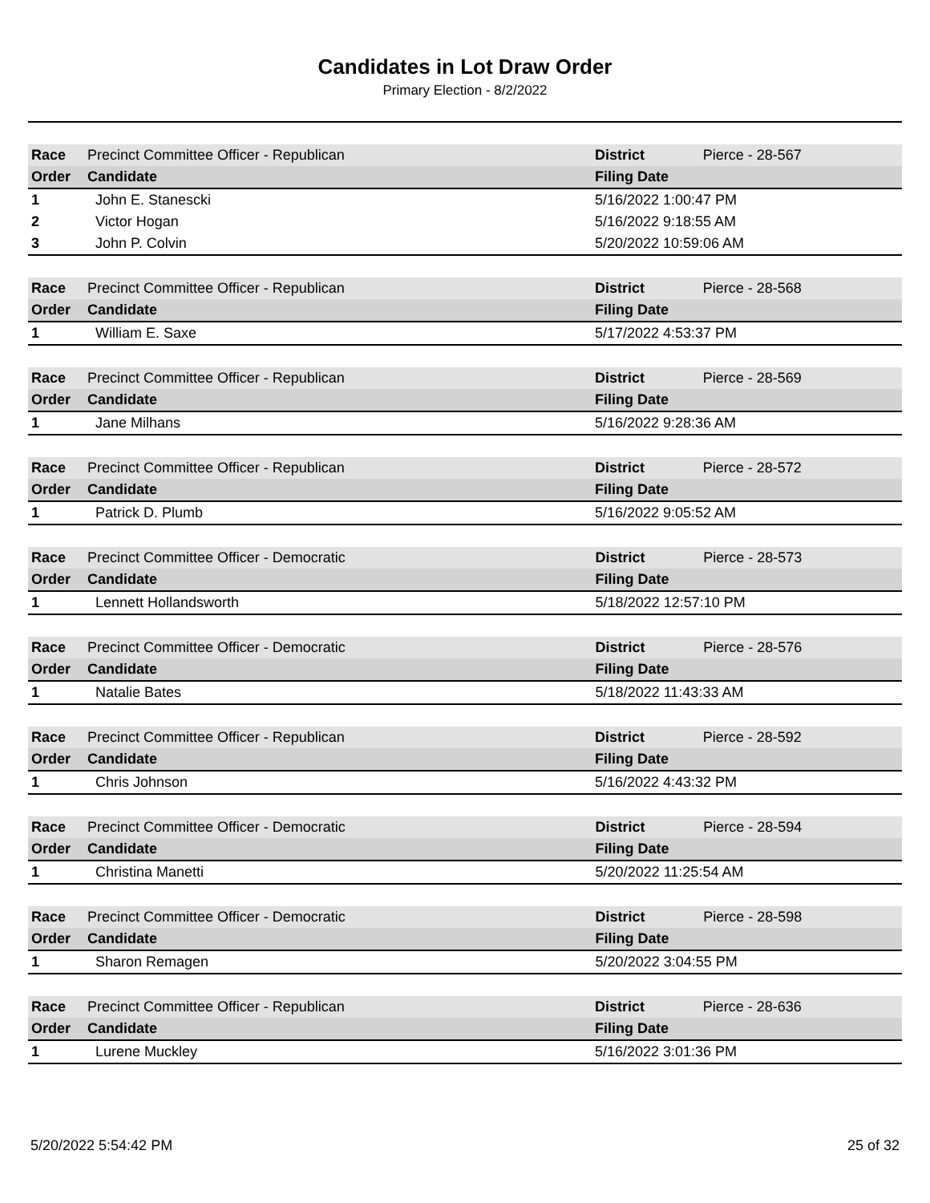Candidates in Lot Draw Order
Primary Election - 8/2/2022
| Race | Precinct Committee Officer - Republican | District | Pierce - 28-567 |
| Order | Candidate | Filing Date | |
| 1 | John E. Stanescki | 5/16/2022 1:00:47 PM | |
| 2 | Victor Hogan | 5/16/2022 9:18:55 AM | |
| 3 | John P. Colvin | 5/20/2022 10:59:06 AM | |
| Race | Precinct Committee Officer - Republican | District | Pierce - 28-568 |
| Order | Candidate | Filing Date | |
| 1 | William E. Saxe | 5/17/2022 4:53:37 PM | |
| Race | Precinct Committee Officer - Republican | District | Pierce - 28-569 |
| Order | Candidate | Filing Date | |
| 1 | Jane Milhans | 5/16/2022 9:28:36 AM | |
| Race | Precinct Committee Officer - Republican | District | Pierce - 28-572 |
| Order | Candidate | Filing Date | |
| 1 | Patrick D. Plumb | 5/16/2022 9:05:52 AM | |
| Race | Precinct Committee Officer - Democratic | District | Pierce - 28-573 |
| Order | Candidate | Filing Date | |
| 1 | Lennett Hollandsworth | 5/18/2022 12:57:10 PM | |
| Race | Precinct Committee Officer - Democratic | District | Pierce - 28-576 |
| Order | Candidate | Filing Date | |
| 1 | Natalie Bates | 5/18/2022 11:43:33 AM | |
| Race | Precinct Committee Officer - Republican | District | Pierce - 28-592 |
| Order | Candidate | Filing Date | |
| 1 | Chris Johnson | 5/16/2022 4:43:32 PM | |
| Race | Precinct Committee Officer - Democratic | District | Pierce - 28-594 |
| Order | Candidate | Filing Date | |
| 1 | Christina Manetti | 5/20/2022 11:25:54 AM | |
| Race | Precinct Committee Officer - Democratic | District | Pierce - 28-598 |
| Order | Candidate | Filing Date | |
| 1 | Sharon Remagen | 5/20/2022 3:04:55 PM | |
| Race | Precinct Committee Officer - Republican | District | Pierce - 28-636 |
| Order | Candidate | Filing Date | |
| 1 | Lurene Muckley | 5/16/2022 3:01:36 PM | |
5/20/2022 5:54:42 PM 25 of 32